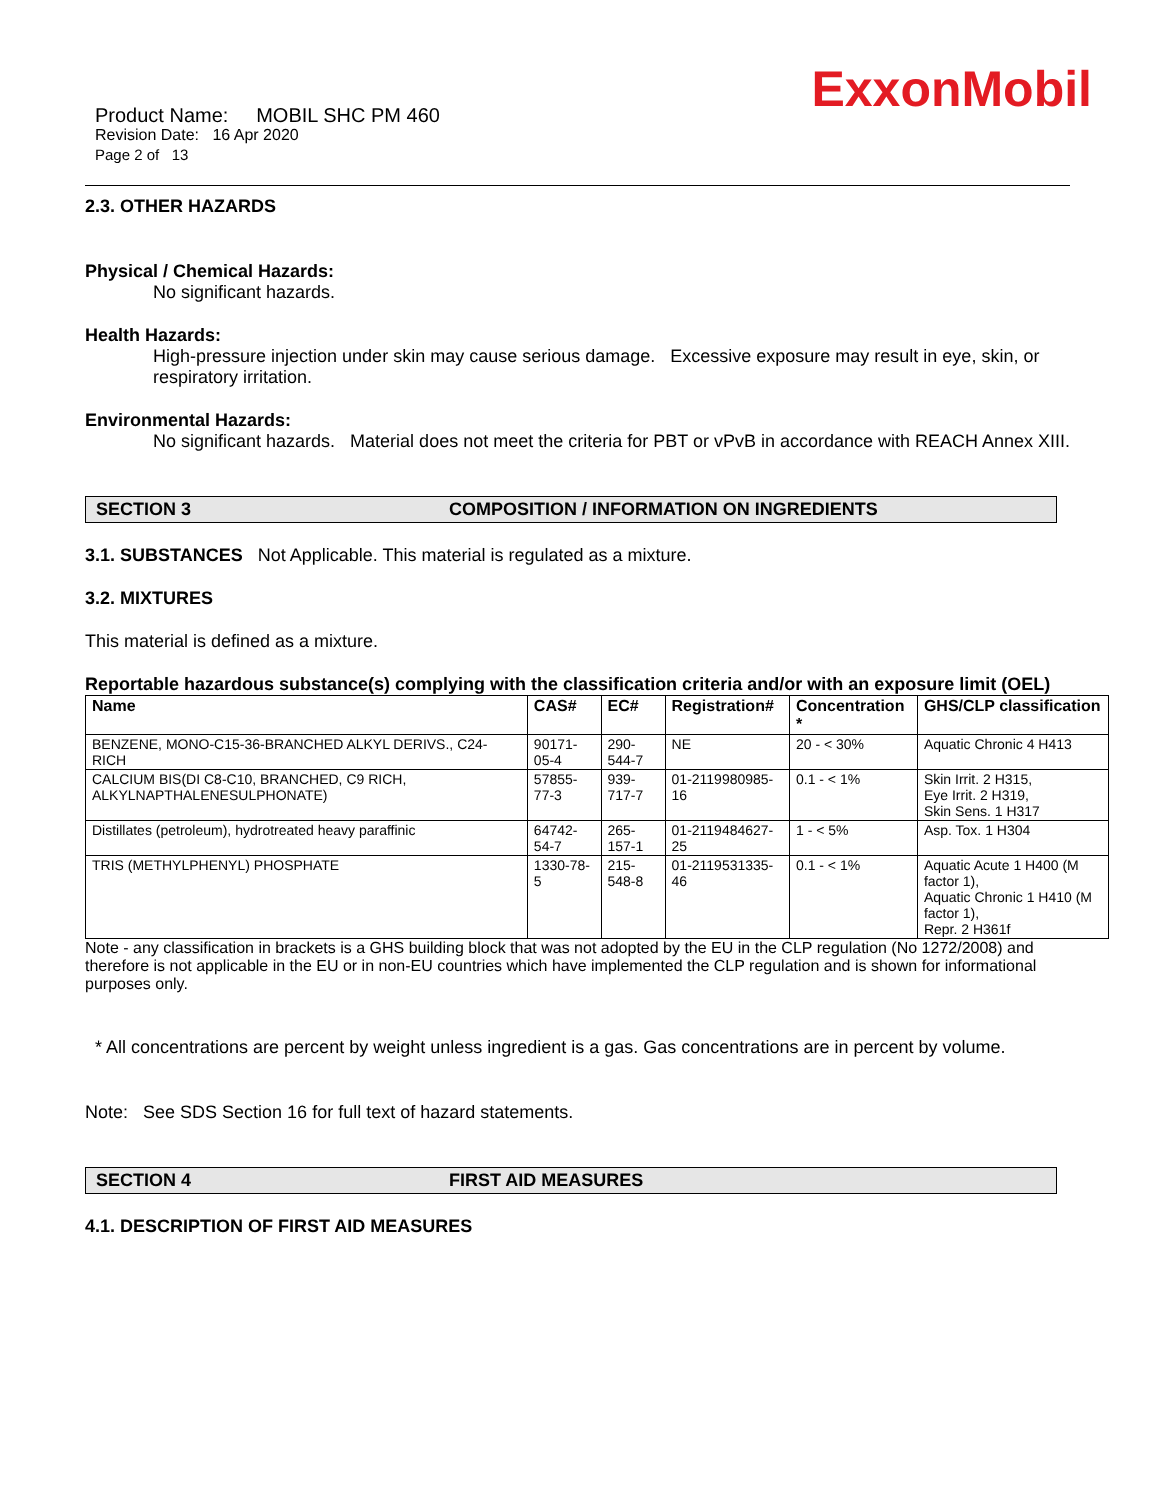ExxonMobil
Product Name: MOBIL SHC PM 460
Revision Date: 16 Apr 2020
Page 2 of 13
2.3. OTHER HAZARDS
Physical / Chemical Hazards:
No significant hazards.
Health Hazards:
High-pressure injection under skin may cause serious damage. Excessive exposure may result in eye, skin, or respiratory irritation.
Environmental Hazards:
No significant hazards. Material does not meet the criteria for PBT or vPvB in accordance with REACH Annex XIII.
SECTION 3 COMPOSITION / INFORMATION ON INGREDIENTS
3.1. SUBSTANCES Not Applicable. This material is regulated as a mixture.
3.2. MIXTURES
This material is defined as a mixture.
Reportable hazardous substance(s) complying with the classification criteria and/or with an exposure limit (OEL)
| Name | CAS# | EC# | Registration# | Concentration * | GHS/CLP classification |
| --- | --- | --- | --- | --- | --- |
| BENZENE, MONO-C15-36-BRANCHED ALKYL DERIVS., C24-RICH | 90171-05-4 | 290-544-7 | NE | 20 - < 30% | Aquatic Chronic 4 H413 |
| CALCIUM BIS(DI C8-C10, BRANCHED, C9 RICH, ALKYLNAPTHALENESULPHONATE) | 57855-77-3 | 939-717-7 | 01-2119980985-16 | 0.1 - < 1% | Skin Irrit. 2 H315, Eye Irrit. 2 H319, Skin Sens. 1 H317 |
| Distillates (petroleum), hydrotreated heavy paraffinic | 64742-54-7 | 265-157-1 | 01-2119484627-25 | 1 - < 5% | Asp. Tox. 1 H304 |
| TRIS (METHYLPHENYL) PHOSPHATE | 1330-78-5 | 215-548-8 | 01-2119531335-46 | 0.1 - < 1% | Aquatic Acute 1 H400 (M factor 1), Aquatic Chronic 1 H410 (M factor 1), Repr. 2 H361f |
Note - any classification in brackets is a GHS building block that was not adopted by the EU in the CLP regulation (No 1272/2008) and therefore is not applicable in the EU or in non-EU countries which have implemented the CLP regulation and is shown for informational purposes only.
* All concentrations are percent by weight unless ingredient is a gas. Gas concentrations are in percent by volume.
Note: See SDS Section 16 for full text of hazard statements.
SECTION 4 FIRST AID MEASURES
4.1. DESCRIPTION OF FIRST AID MEASURES